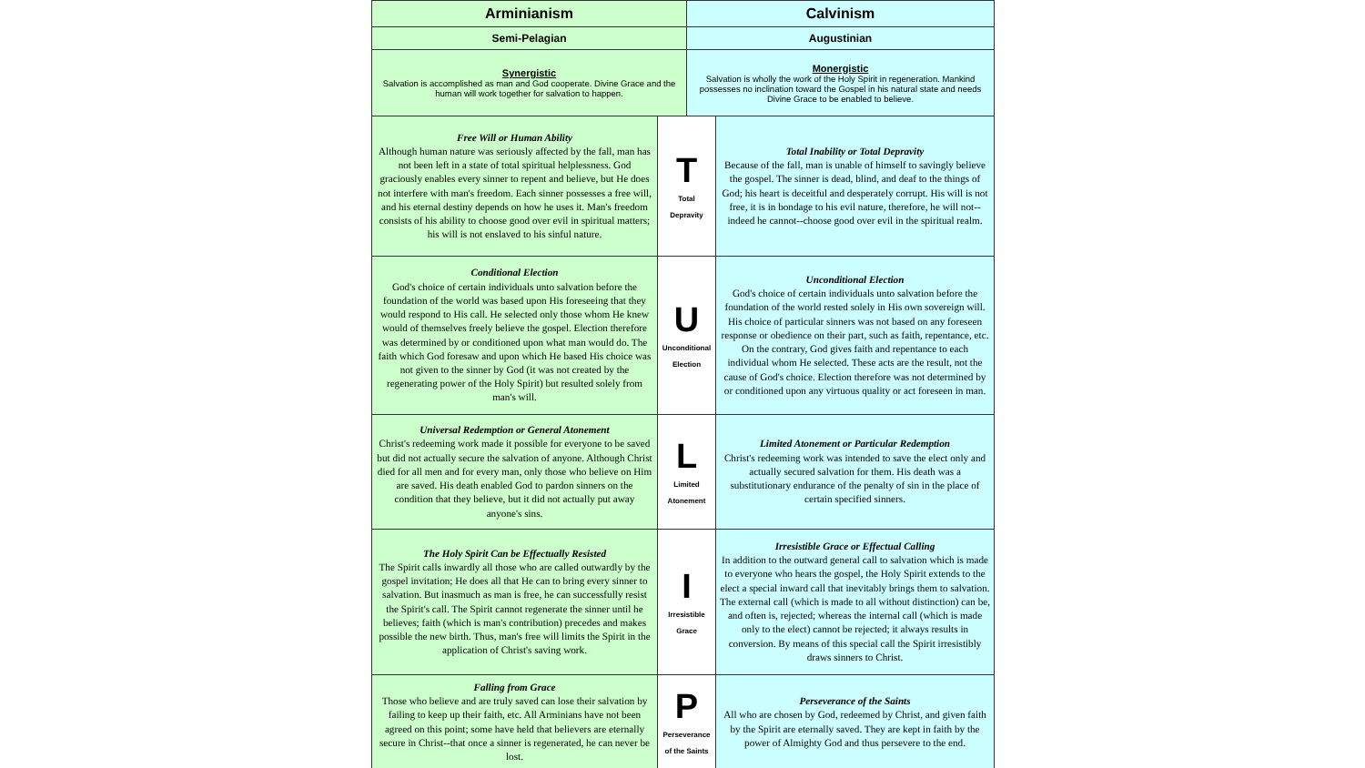| Arminianism | | Calvinism | |
| --- | --- | --- | --- |
| Semi-Pelagian | | Augustinian | |
| Synergistic Salvation is accomplished as man and God cooperate. Divine Grace and the human will work together for salvation to happen. | | Monergistic Salvation is wholly the work of the Holy Spirit in regeneration. Mankind possesses no inclination toward the Gospel in his natural state and needs Divine Grace to be enabled to believe. | |
| Free Will or Human Ability Although human nature was seriously affected by the fall, man has not been left in a state of total spiritual helplessness. God graciously enables every sinner to repent and believe, but He does not interfere with man's freedom. Each sinner possesses a free will, and his eternal destiny depends on how he uses it. Man's freedom consists of his ability to choose good over evil in spiritual matters; his will is not enslaved to his sinful nature. | T Total Depravity | | Total Inability or Total Depravity Because of the fall, man is unable of himself to savingly believe the gospel. The sinner is dead, blind, and deaf to the things of God; his heart is deceitful and desperately corrupt. His will is not free, it is in bondage to his evil nature, therefore, he will not--indeed he cannot--choose good over evil in the spiritual realm. |
| Conditional Election God's choice of certain individuals unto salvation before the foundation of the world was based upon His foreseeing that they would respond to His call. He selected only those whom He knew would of themselves freely believe the gospel. Election therefore was determined by or conditioned upon what man would do. The faith which God foresaw and upon which He based His choice was not given to the sinner by God (it was not created by the regenerating power of the Holy Spirit) but resulted solely from man's will. | U Unconditional Election | | Unconditional Election God's choice of certain individuals unto salvation before the foundation of the world rested solely in His own sovereign will. His choice of particular sinners was not based on any foreseen response or obedience on their part, such as faith, repentance, etc. On the contrary, God gives faith and repentance to each individual whom He selected. These acts are the result, not the cause of God's choice. Election therefore was not determined by or conditioned upon any virtuous quality or act foreseen in man. |
| Universal Redemption or General Atonement Christ's redeeming work made it possible for everyone to be saved but did not actually secure the salvation of anyone. Although Christ died for all men and for every man, only those who believe on Him are saved. His death enabled God to pardon sinners on the condition that they believe, but it did not actually put away anyone's sins. | L Limited Atonement | | Limited Atonement or Particular Redemption Christ's redeeming work was intended to save the elect only and actually secured salvation for them. His death was a substitutionary endurance of the penalty of sin in the place of certain specified sinners. |
| The Holy Spirit Can be Effectually Resisted The Spirit calls inwardly all those who are called outwardly by the gospel invitation; He does all that He can to bring every sinner to salvation. But inasmuch as man is free, he can successfully resist the Spirit's call. The Spirit cannot regenerate the sinner until he believes; faith (which is man's contribution) precedes and makes possible the new birth. Thus, man's free will limits the Spirit in the application of Christ's saving work. | I Irresistible Grace | | Irresistible Grace or Effectual Calling In addition to the outward general call to salvation which is made to everyone who hears the gospel, the Holy Spirit extends to the elect a special inward call that inevitably brings them to salvation. The external call (which is made to all without distinction) can be, and often is, rejected; whereas the internal call (which is made only to the elect) cannot be rejected; it always results in conversion. By means of this special call the Spirit irresistibly draws sinners to Christ. |
| Falling from Grace Those who believe and are truly saved can lose their salvation by failing to keep up their faith, etc. All Arminians have not been agreed on this point; some have held that believers are eternally secure in Christ--that once a sinner is regenerated, he can never be lost. | P Perseverance of the Saints | | Perseverance of the Saints All who are chosen by God, redeemed by Christ, and given faith by the Spirit are eternally saved. They are kept in faith by the power of Almighty God and thus persevere to the end. |